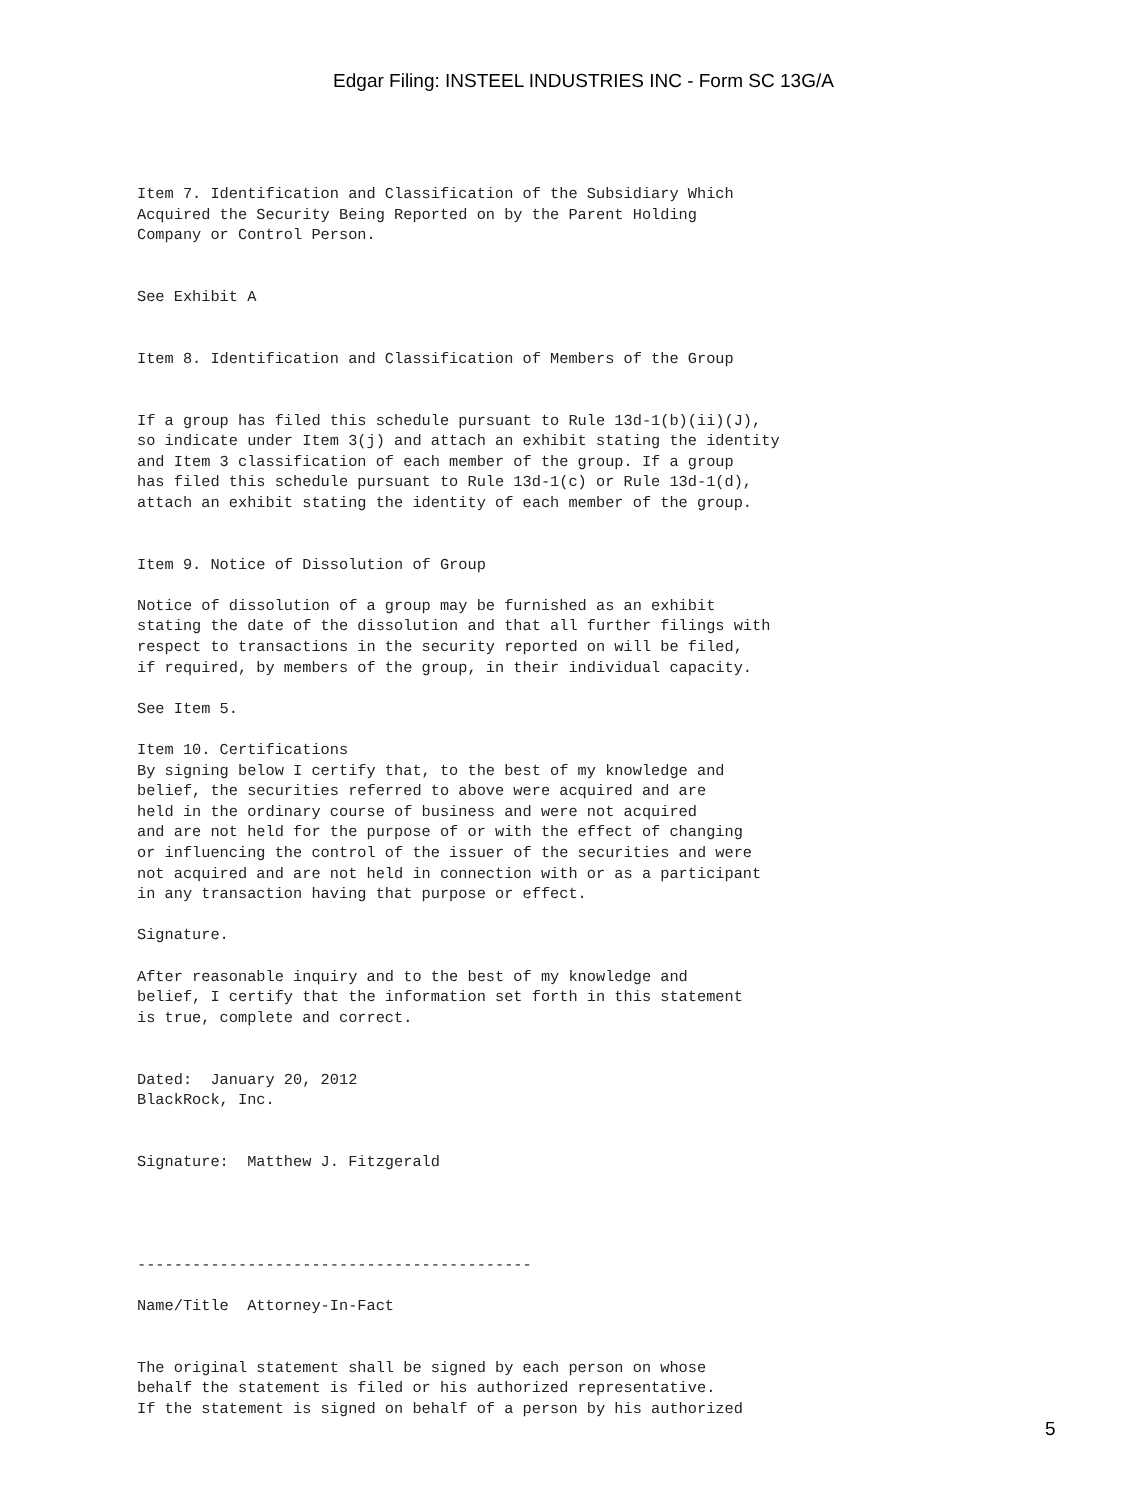Edgar Filing: INSTEEL INDUSTRIES INC - Form SC 13G/A
Item 7. Identification and Classification of the Subsidiary Which
Acquired the Security Being Reported on by the Parent Holding
Company or Control Person.


See Exhibit A


Item 8. Identification and Classification of Members of the Group


If a group has filed this schedule pursuant to Rule 13d-1(b)(ii)(J),
so indicate under Item 3(j) and attach an exhibit stating the identity
and Item 3 classification of each member of the group. If a group
has filed this schedule pursuant to Rule 13d-1(c) or Rule 13d-1(d),
attach an exhibit stating the identity of each member of the group.


Item 9. Notice of Dissolution of Group

Notice of dissolution of a group may be furnished as an exhibit
stating the date of the dissolution and that all further filings with
respect to transactions in the security reported on will be filed,
if required, by members of the group, in their individual capacity.

See Item 5.

Item 10. Certifications
By signing below I certify that, to the best of my knowledge and
belief, the securities referred to above were acquired and are
held in the ordinary course of business and were not acquired
and are not held for the purpose of or with the effect of changing
or influencing the control of the issuer of the securities and were
not acquired and are not held in connection with or as a participant
in any transaction having that purpose or effect.

Signature.

After reasonable inquiry and to the best of my knowledge and
belief, I certify that the information set forth in this statement
is true, complete and correct.


Dated:  January 20, 2012
BlackRock, Inc.


Signature:  Matthew J. Fitzgerald




-------------------------------------------

Name/Title  Attorney-In-Fact


The original statement shall be signed by each person on whose
behalf the statement is filed or his authorized representative.
If the statement is signed on behalf of a person by his authorized
5